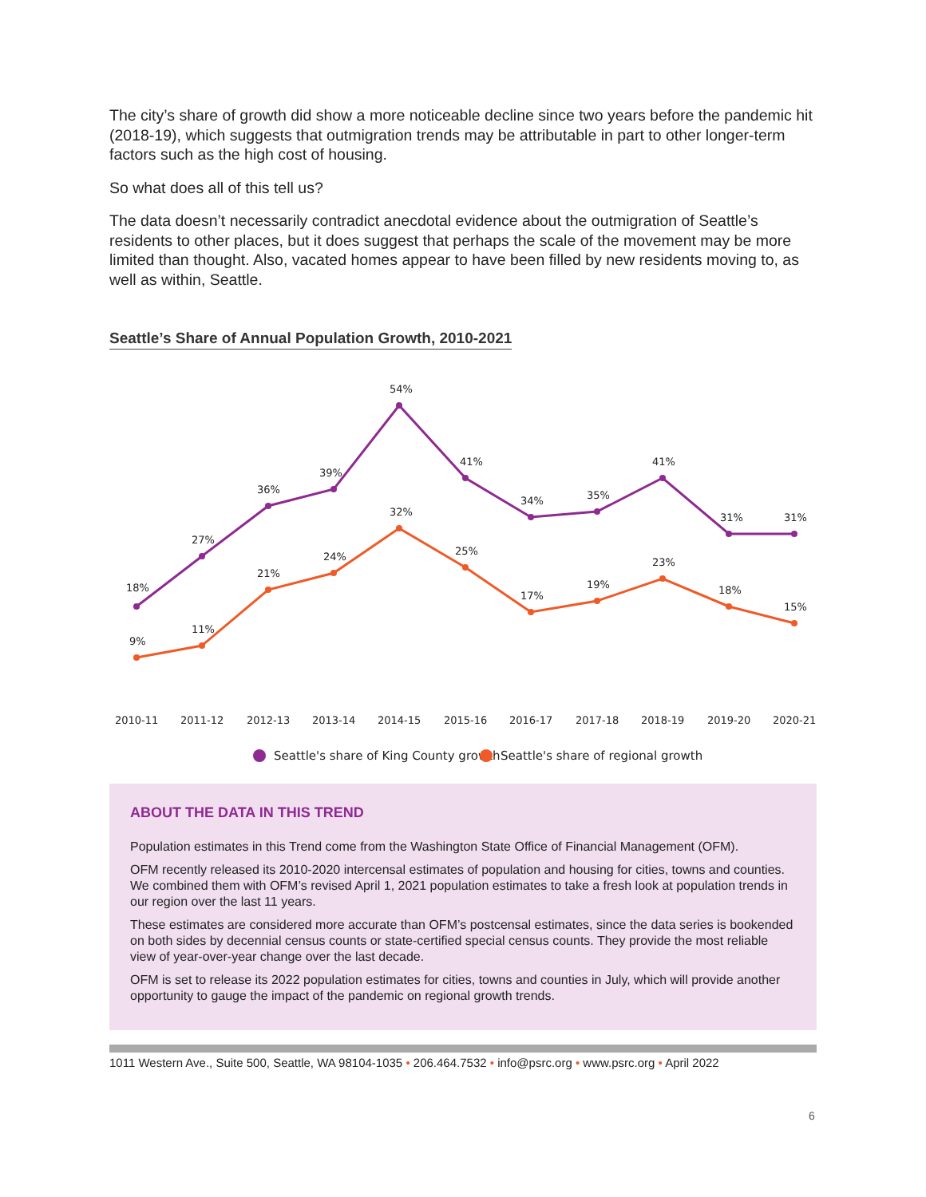The city’s share of growth did show a more noticeable decline since two years before the pandemic hit (2018-19), which suggests that outmigration trends may be attributable in part to other longer-term factors such as the high cost of housing.
So what does all of this tell us?
The data doesn’t necessarily contradict anecdotal evidence about the outmigration of Seattle’s residents to other places, but it does suggest that perhaps the scale of the movement may be more limited than thought. Also, vacated homes appear to have been filled by new residents moving to, as well as within, Seattle.
Seattle’s Share of Annual Population Growth, 2010-2021
18%
27%
36%
39%
54%
41%
34%
35%
41%
31%
31%
9%
11%
21%
24%
32%
25%
17%
19%
23%
18%
15%
2010-11
2011-12
2012-13
2013-14
2014-15
2015-16
2016-17
2017-18
2018-19
2019-20
2020-21
Seattle's share of King County growth
Seattle's share of regional growth
ABOUT THE DATA IN THIS TREND
Population estimates in this Trend come from the Washington State Office of Financial Management (OFM).
OFM recently released its 2010-2020 intercensal estimates of population and housing for cities, towns and counties. We combined them with OFM’s revised April 1, 2021 population estimates to take a fresh look at population trends in our region over the last 11 years.
These estimates are considered more accurate than OFM’s postcensal estimates, since the data series is bookended on both sides by decennial census counts or state-certified special census counts. They provide the most reliable view of year-over-year change over the last decade.
OFM is set to release its 2022 population estimates for cities, towns and counties in July, which will provide another opportunity to gauge the impact of the pandemic on regional growth trends.
1011 Western Ave., Suite 500, Seattle, WA 98104-1035 • 206.464.7532 • info@psrc.org • www.psrc.org • April 2022
6